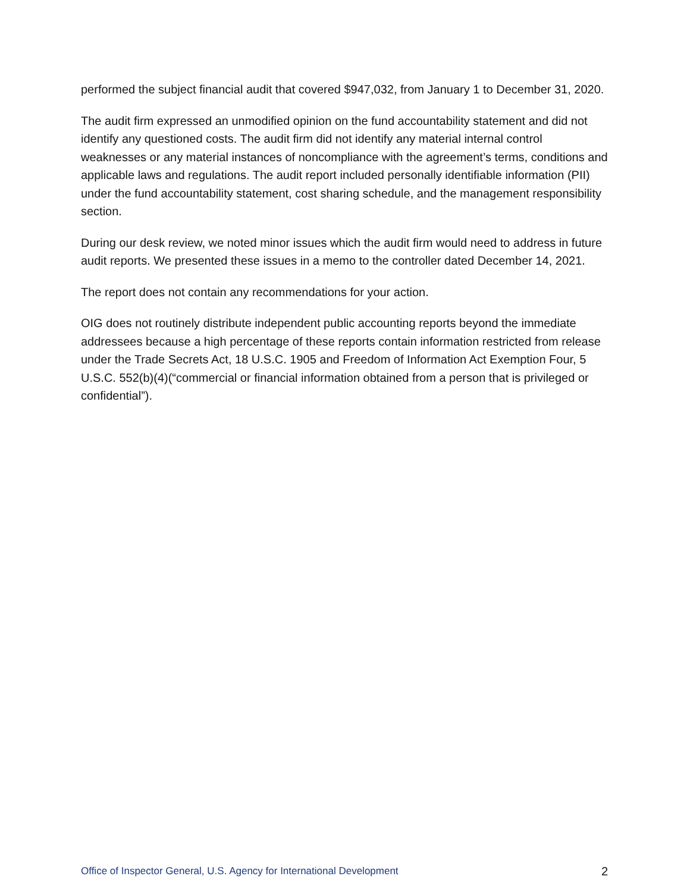performed the subject financial audit that covered $947,032, from January 1 to December 31, 2020.
The audit firm expressed an unmodified opinion on the fund accountability statement and did not identify any questioned costs. The audit firm did not identify any material internal control weaknesses or any material instances of noncompliance with the agreement’s terms, conditions and applicable laws and regulations. The audit report included personally identifiable information (PII) under the fund accountability statement, cost sharing schedule, and the management responsibility section.
During our desk review, we noted minor issues which the audit firm would need to address in future audit reports. We presented these issues in a memo to the controller dated December 14, 2021.
The report does not contain any recommendations for your action.
OIG does not routinely distribute independent public accounting reports beyond the immediate addressees because a high percentage of these reports contain information restricted from release under the Trade Secrets Act, 18 U.S.C. 1905 and Freedom of Information Act Exemption Four, 5 U.S.C. 552(b)(4)(“commercial or financial information obtained from a person that is privileged or confidential”).
Office of Inspector General, U.S. Agency for International Development 2